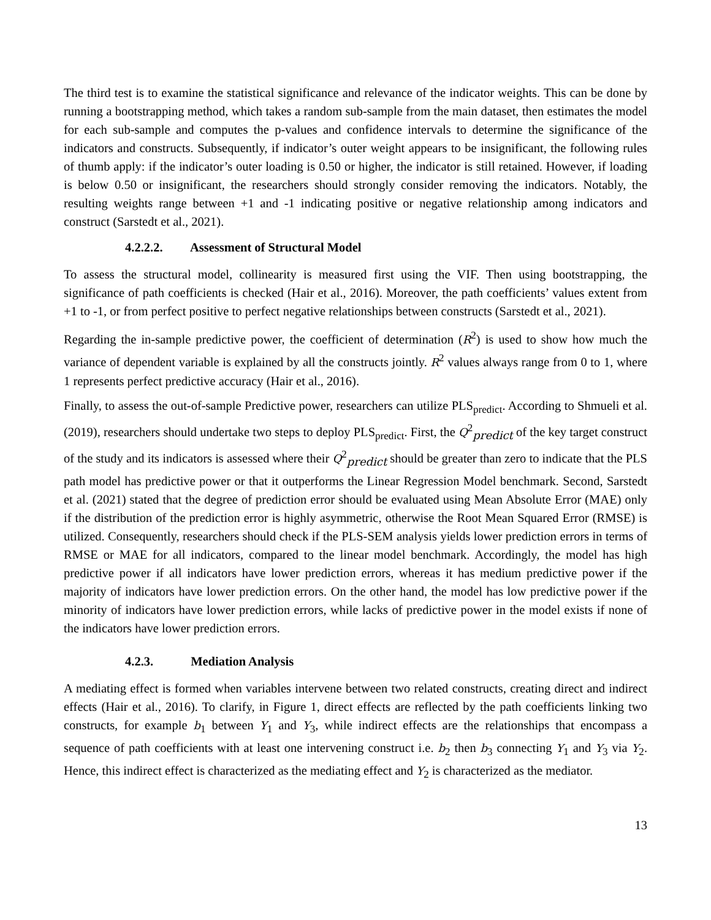The third test is to examine the statistical significance and relevance of the indicator weights. This can be done by running a bootstrapping method, which takes a random sub-sample from the main dataset, then estimates the model for each sub-sample and computes the p-values and confidence intervals to determine the significance of the indicators and constructs. Subsequently, if indicator’s outer weight appears to be insignificant, the following rules of thumb apply: if the indicator’s outer loading is 0.50 or higher, the indicator is still retained. However, if loading is below 0.50 or insignificant, the researchers should strongly consider removing the indicators. Notably, the resulting weights range between +1 and -1 indicating positive or negative relationship among indicators and construct (Sarstedt et al., 2021).
4.2.2.2. Assessment of Structural Model
To assess the structural model, collinearity is measured first using the VIF. Then using bootstrapping, the significance of path coefficients is checked (Hair et al., 2016). Moreover, the path coefficients’ values extent from +1 to -1, or from perfect positive to perfect negative relationships between constructs (Sarstedt et al., 2021).
Regarding the in-sample predictive power, the coefficient of determination (R<sup>2</sup>) is used to show how much the variance of dependent variable is explained by all the constructs jointly. R<sup>2</sup> values always range from 0 to 1, where 1 represents perfect predictive accuracy (Hair et al., 2016).
Finally, to assess the out-of-sample Predictive power, researchers can utilize PLS<sub>predict</sub>. According to Shmueli et al. (2019), researchers should undertake two steps to deploy PLS<sub>predict</sub>. First, the Q<sup>2</sup><sub>predict</sub> of the key target construct of the study and its indicators is assessed where their Q<sup>2</sup><sub>predict</sub> should be greater than zero to indicate that the PLS path model has predictive power or that it outperforms the Linear Regression Model benchmark. Second, Sarstedt et al. (2021) stated that the degree of prediction error should be evaluated using Mean Absolute Error (MAE) only if the distribution of the prediction error is highly asymmetric, otherwise the Root Mean Squared Error (RMSE) is utilized. Consequently, researchers should check if the PLS-SEM analysis yields lower prediction errors in terms of RMSE or MAE for all indicators, compared to the linear model benchmark. Accordingly, the model has high predictive power if all indicators have lower prediction errors, whereas it has medium predictive power if the majority of indicators have lower prediction errors. On the other hand, the model has low predictive power if the minority of indicators have lower prediction errors, while lacks of predictive power in the model exists if none of the indicators have lower prediction errors.
4.2.3. Mediation Analysis
A mediating effect is formed when variables intervene between two related constructs, creating direct and indirect effects (Hair et al., 2016). To clarify, in Figure 1, direct effects are reflected by the path coefficients linking two constructs, for example b<sub>1</sub> between Y<sub>1</sub> and Y<sub>3</sub>, while indirect effects are the relationships that encompass a sequence of path coefficients with at least one intervening construct i.e. b<sub>2</sub> then b<sub>3</sub> connecting Y<sub>1</sub> and Y<sub>3</sub> via Y<sub>2</sub>. Hence, this indirect effect is characterized as the mediating effect and Y<sub>2</sub> is characterized as the mediator.
13